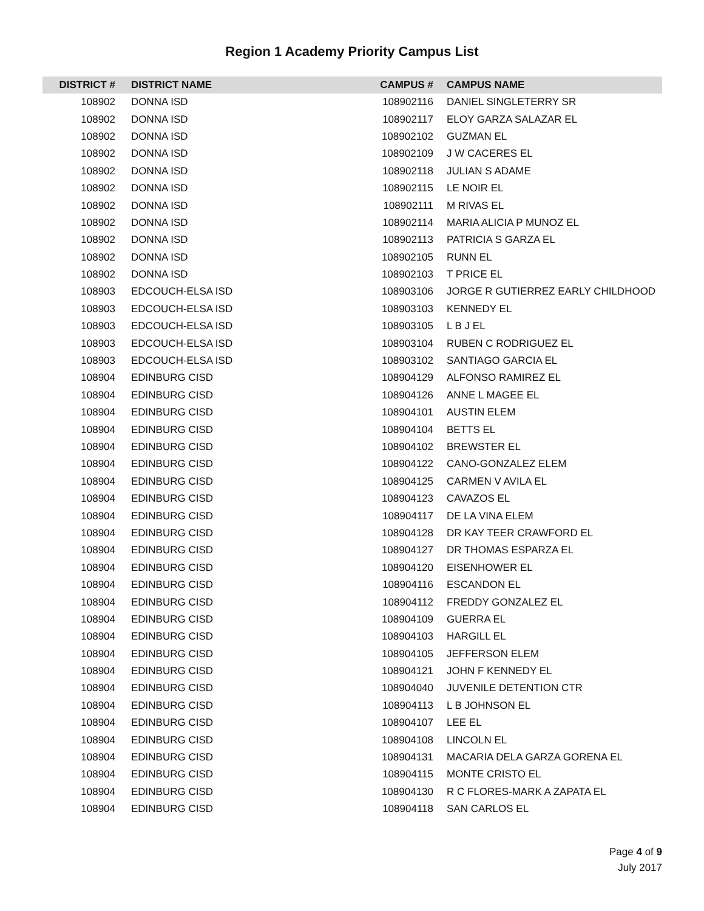Region 1 Academy Priority Campus List
| DISTRICT # | DISTRICT NAME | CAMPUS # | CAMPUS NAME |
| --- | --- | --- | --- |
| 108902 | DONNA ISD | 108902116 | DANIEL SINGLETERRY SR |
| 108902 | DONNA ISD | 108902117 | ELOY GARZA SALAZAR EL |
| 108902 | DONNA ISD | 108902102 | GUZMAN EL |
| 108902 | DONNA ISD | 108902109 | J W CACERES EL |
| 108902 | DONNA ISD | 108902118 | JULIAN S ADAME |
| 108902 | DONNA ISD | 108902115 | LE NOIR EL |
| 108902 | DONNA ISD | 108902111 | M RIVAS EL |
| 108902 | DONNA ISD | 108902114 | MARIA ALICIA P MUNOZ EL |
| 108902 | DONNA ISD | 108902113 | PATRICIA S GARZA EL |
| 108902 | DONNA ISD | 108902105 | RUNN EL |
| 108902 | DONNA ISD | 108902103 | T PRICE EL |
| 108903 | EDCOUCH-ELSA ISD | 108903106 | JORGE R GUTIERREZ EARLY CHILDHOOD |
| 108903 | EDCOUCH-ELSA ISD | 108903103 | KENNEDY EL |
| 108903 | EDCOUCH-ELSA ISD | 108903105 | L B J EL |
| 108903 | EDCOUCH-ELSA ISD | 108903104 | RUBEN C RODRIGUEZ EL |
| 108903 | EDCOUCH-ELSA ISD | 108903102 | SANTIAGO GARCIA EL |
| 108904 | EDINBURG CISD | 108904129 | ALFONSO RAMIREZ EL |
| 108904 | EDINBURG CISD | 108904126 | ANNE L MAGEE EL |
| 108904 | EDINBURG CISD | 108904101 | AUSTIN ELEM |
| 108904 | EDINBURG CISD | 108904104 | BETTS EL |
| 108904 | EDINBURG CISD | 108904102 | BREWSTER EL |
| 108904 | EDINBURG CISD | 108904122 | CANO-GONZALEZ ELEM |
| 108904 | EDINBURG CISD | 108904125 | CARMEN V AVILA EL |
| 108904 | EDINBURG CISD | 108904123 | CAVAZOS EL |
| 108904 | EDINBURG CISD | 108904117 | DE LA VINA ELEM |
| 108904 | EDINBURG CISD | 108904128 | DR KAY TEER CRAWFORD EL |
| 108904 | EDINBURG CISD | 108904127 | DR THOMAS ESPARZA EL |
| 108904 | EDINBURG CISD | 108904120 | EISENHOWER EL |
| 108904 | EDINBURG CISD | 108904116 | ESCANDON EL |
| 108904 | EDINBURG CISD | 108904112 | FREDDY GONZALEZ EL |
| 108904 | EDINBURG CISD | 108904109 | GUERRA EL |
| 108904 | EDINBURG CISD | 108904103 | HARGILL EL |
| 108904 | EDINBURG CISD | 108904105 | JEFFERSON ELEM |
| 108904 | EDINBURG CISD | 108904121 | JOHN F KENNEDY EL |
| 108904 | EDINBURG CISD | 108904040 | JUVENILE DETENTION CTR |
| 108904 | EDINBURG CISD | 108904113 | L B JOHNSON EL |
| 108904 | EDINBURG CISD | 108904107 | LEE EL |
| 108904 | EDINBURG CISD | 108904108 | LINCOLN EL |
| 108904 | EDINBURG CISD | 108904131 | MACARIA DELA GARZA GORENA EL |
| 108904 | EDINBURG CISD | 108904115 | MONTE CRISTO EL |
| 108904 | EDINBURG CISD | 108904130 | R C FLORES-MARK A ZAPATA EL |
| 108904 | EDINBURG CISD | 108904118 | SAN CARLOS EL |
Page 4 of 9
July 2017